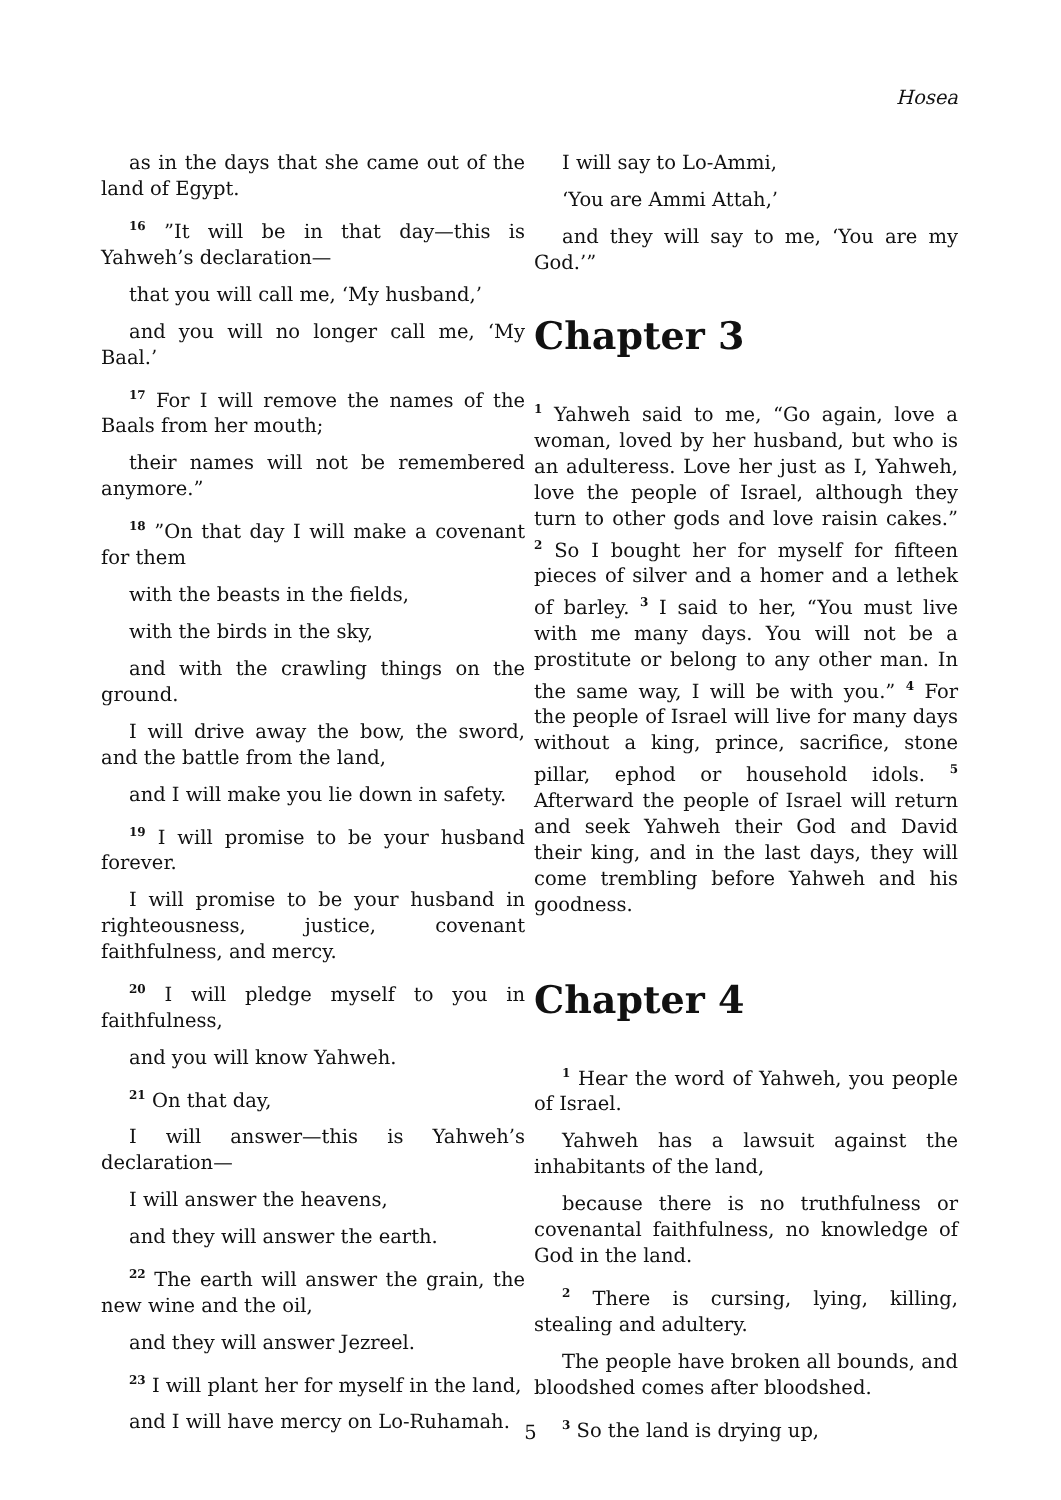Hosea
as in the days that she came out of the land of Egypt.
<sup>16</sup> ”It will be in that day—this is Yahweh’s declaration—
that you will call me, ‘My husband,’
and you will no longer call me, ‘My Baal.’
<sup>17</sup> For I will remove the names of the Baals from her mouth;
their names will not be remembered anymore.”
<sup>18</sup> ”On that day I will make a covenant for them
with the beasts in the fields,
with the birds in the sky,
and with the crawling things on the ground.
I will drive away the bow, the sword, and the battle from the land,
and I will make you lie down in safety.
<sup>19</sup> I will promise to be your husband forever.
I will promise to be your husband in righteousness, justice, covenant faithfulness, and mercy.
<sup>20</sup> I will pledge myself to you in faithfulness,
and you will know Yahweh.
<sup>21</sup> On that day,
I will answer—this is Yahweh’s declaration—
I will answer the heavens,
and they will answer the earth.
<sup>22</sup> The earth will answer the grain, the new wine and the oil,
and they will answer Jezreel.
<sup>23</sup> I will plant her for myself in the land,
and I will have mercy on Lo-Ruhamah.
I will say to Lo-Ammi,
‘You are Ammi Attah,’
and they will say to me, ‘You are my God.’”
Chapter 3
<sup>1</sup> Yahweh said to me, “Go again, love a woman, loved by her husband, but who is an adulteress. Love her just as I, Yahweh, love the people of Israel, although they turn to other gods and love raisin cakes.” <sup>2</sup> So I bought her for myself for fifteen pieces of silver and a homer and a lethek of barley. <sup>3</sup> I said to her, “You must live with me many days. You will not be a prostitute or belong to any other man. In the same way, I will be with you.” <sup>4</sup> For the people of Israel will live for many days without a king, prince, sacrifice, stone pillar, ephod or household idols. <sup>5</sup> Afterward the people of Israel will return and seek Yahweh their God and David their king, and in the last days, they will come trembling before Yahweh and his goodness.
Chapter 4
<sup>1</sup> Hear the word of Yahweh, you people of Israel.
Yahweh has a lawsuit against the inhabitants of the land,
because there is no truthfulness or covenantal faithfulness, no knowledge of God in the land.
<sup>2</sup> There is cursing, lying, killing, stealing and adultery.
The people have broken all bounds, and bloodshed comes after bloodshed.
<sup>3</sup> So the land is drying up,
5